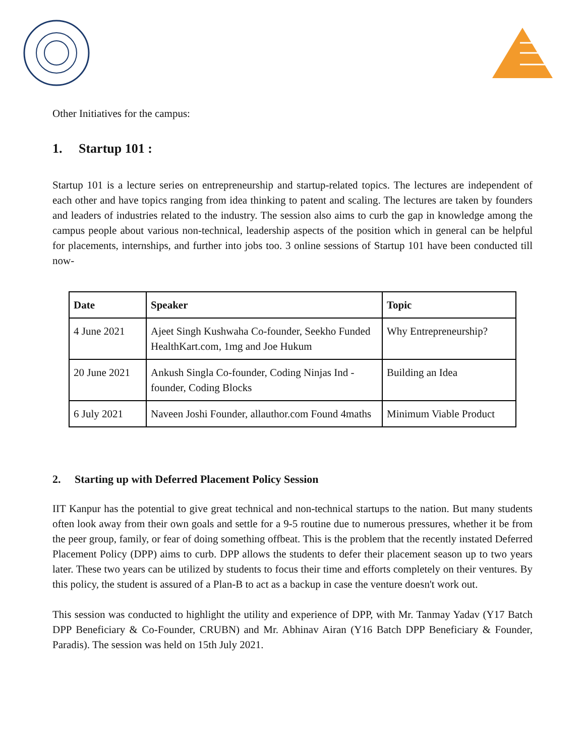Other Initiatives for the campus:
1. Startup 101 :
Startup 101 is a lecture series on entrepreneurship and startup-related topics. The lectures are independent of each other and have topics ranging from idea thinking to patent and scaling. The lectures are taken by founders and leaders of industries related to the industry. The session also aims to curb the gap in knowledge among the campus people about various non-technical, leadership aspects of the position which in general can be helpful for placements, internships, and further into jobs too. 3 online sessions of Startup 101 have been conducted till now-
| Date | Speaker | Topic |
| --- | --- | --- |
| 4 June 2021 | Ajeet Singh Kushwaha Co-founder, Seekho Funded HealthKart.com, 1mg and Joe Hukum | Why Entrepreneurship? |
| 20 June 2021 | Ankush Singla Co-founder, Coding Ninjas Ind -founder, Coding Blocks | Building an Idea |
| 6 July 2021 | Naveen Joshi Founder, allauthor.com Found 4maths | Minimum Viable Product |
2. Starting up with Deferred Placement Policy Session
IIT Kanpur has the potential to give great technical and non-technical startups to the nation. But many students often look away from their own goals and settle for a 9-5 routine due to numerous pressures, whether it be from the peer group, family, or fear of doing something offbeat. This is the problem that the recently instated Deferred Placement Policy (DPP) aims to curb. DPP allows the students to defer their placement season up to two years later. These two years can be utilized by students to focus their time and efforts completely on their ventures. By this policy, the student is assured of a Plan-B to act as a backup in case the venture doesn't work out.
This session was conducted to highlight the utility and experience of DPP, with Mr. Tanmay Yadav (Y17 Batch DPP Beneficiary & Co-Founder, CRUBN) and Mr. Abhinav Airan (Y16 Batch DPP Beneficiary & Founder, Paradis). The session was held on 15th July 2021.